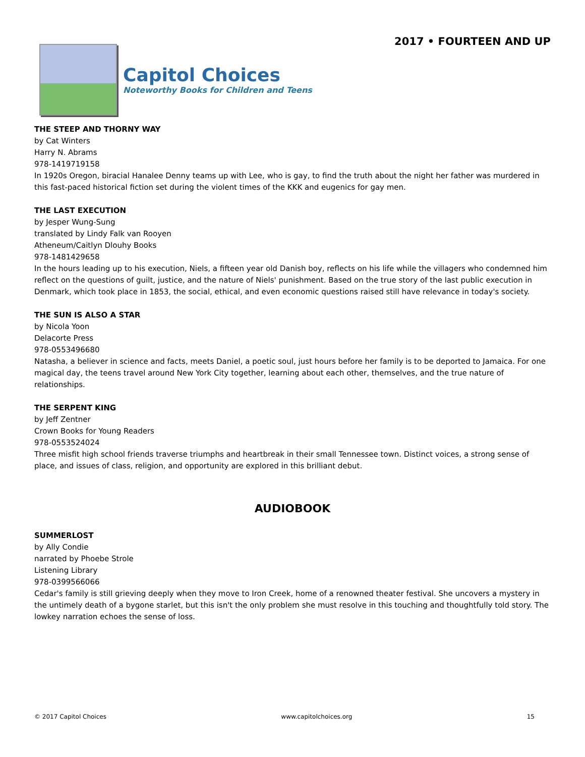Capitol Choices
Noteworthy Books for Children and Teens
2017 • FOURTEEN AND UP
THE STEEP AND THORNY WAY
by Cat Winters
Harry N. Abrams
978-1419719158
In 1920s Oregon, biracial Hanalee Denny teams up with Lee, who is gay, to find the truth about the night her father was murdered in this fast-paced historical fiction set during the violent times of the KKK and eugenics for gay men.
THE LAST EXECUTION
by Jesper Wung-Sung
translated by Lindy Falk van Rooyen
Atheneum/Caitlyn Dlouhy Books
978-1481429658
In the hours leading up to his execution, Niels, a fifteen year old Danish boy, reflects on his life while the villagers who condemned him reflect on the questions of guilt, justice, and the nature of Niels' punishment. Based on the true story of the last public execution in Denmark, which took place in 1853, the social, ethical, and even economic questions raised still have relevance in today's society.
THE SUN IS ALSO A STAR
by Nicola Yoon
Delacorte Press
978-0553496680
Natasha, a believer in science and facts, meets Daniel, a poetic soul, just hours before her family is to be deported to Jamaica. For one magical day, the teens travel around New York City together, learning about each other, themselves, and the true nature of relationships.
THE SERPENT KING
by Jeff Zentner
Crown Books for Young Readers
978-0553524024
Three misfit high school friends traverse triumphs and heartbreak in their small Tennessee town. Distinct voices, a strong sense of place, and issues of class, religion, and opportunity are explored in this brilliant debut.
AUDIOBOOK
SUMMERLOST
by Ally Condie
narrated by Phoebe Strole
Listening Library
978-0399566066
Cedar's family is still grieving deeply when they move to Iron Creek, home of a renowned theater festival. She uncovers a mystery in the untimely death of a bygone starlet, but this isn't the only problem she must resolve in this touching and thoughtfully told story. The lowkey narration echoes the sense of loss.
© 2017 Capitol Choices www.capitolchoices.org 15